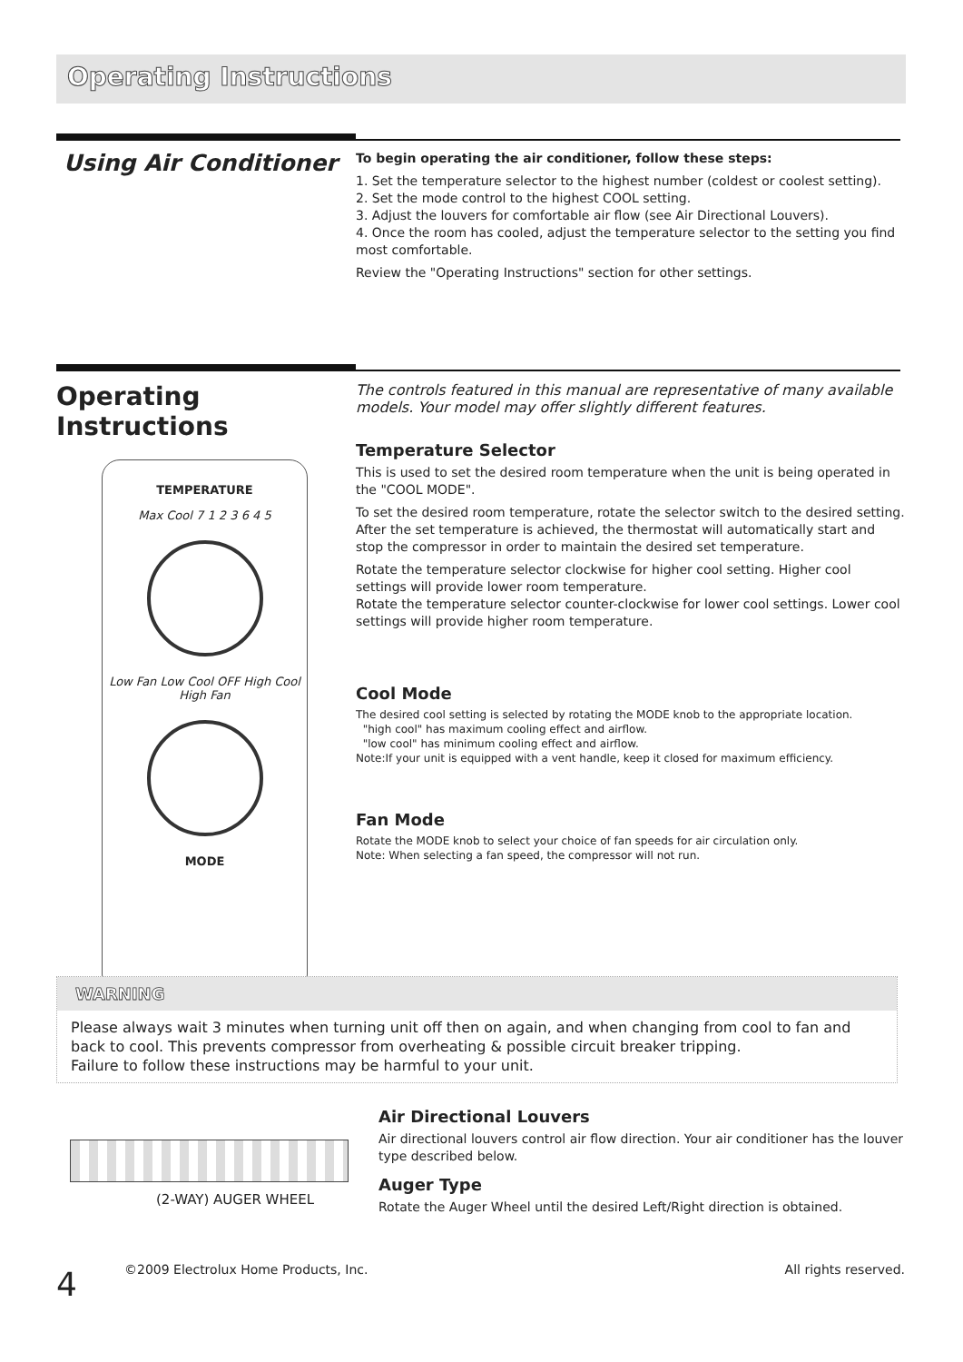Operating Instructions
Using Air Conditioner
To begin operating the air conditioner, follow these steps:
1. Set the temperature selector to the highest number (coldest or coolest setting).
2. Set the mode control to the highest COOL setting.
3. Adjust the louvers for comfortable air flow (see Air Directional Louvers).
4. Once the room has cooled, adjust the temperature selector to the setting you find most comfortable.
Review the "Operating Instructions" section for other settings.
Operating Instructions
TEMPERATURE
Max Cool 7 1 2 3 6 4 5
Low Fan Low Cool OFF High Cool High Fan
MODE
The controls featured in this manual are representative of many available models. Your model may offer slightly different features.
Temperature Selector
This is used to set the desired room temperature when the unit is being operated in the "COOL MODE".
To set the desired room temperature, rotate the selector switch to the desired setting. After the set temperature is achieved, the thermostat will automatically start and stop the compressor in order to maintain the desired set temperature.
Rotate the temperature selector clockwise for higher cool setting. Higher cool settings will provide lower room temperature.
Rotate the temperature selector counter-clockwise for lower cool settings. Lower cool settings will provide higher room temperature.
Cool Mode
The desired cool setting is selected by rotating the MODE knob to the appropriate location.
"high cool" has maximum cooling effect and airflow.
"low cool" has minimum cooling effect and airflow.
Note:If your unit is equipped with a vent handle, keep it closed for maximum efficiency.
Fan Mode
Rotate the MODE knob to select your choice of fan speeds for air circulation only.
Note: When selecting a fan speed, the compressor will not run.
WARNING
Please always wait 3 minutes when turning unit off then on again, and when changing from cool to fan and back to cool. This prevents compressor from overheating & possible circuit breaker tripping.
Failure to follow these instructions may be harmful to your unit.
(2-WAY) AUGER WHEEL
Air Directional Louvers
Air directional louvers control air flow direction. Your air conditioner has the louver type described below.
Auger Type
Rotate the Auger Wheel until the desired Left/Right direction is obtained.
©2009 Electrolux Home Products, Inc. All rights reserved.
4